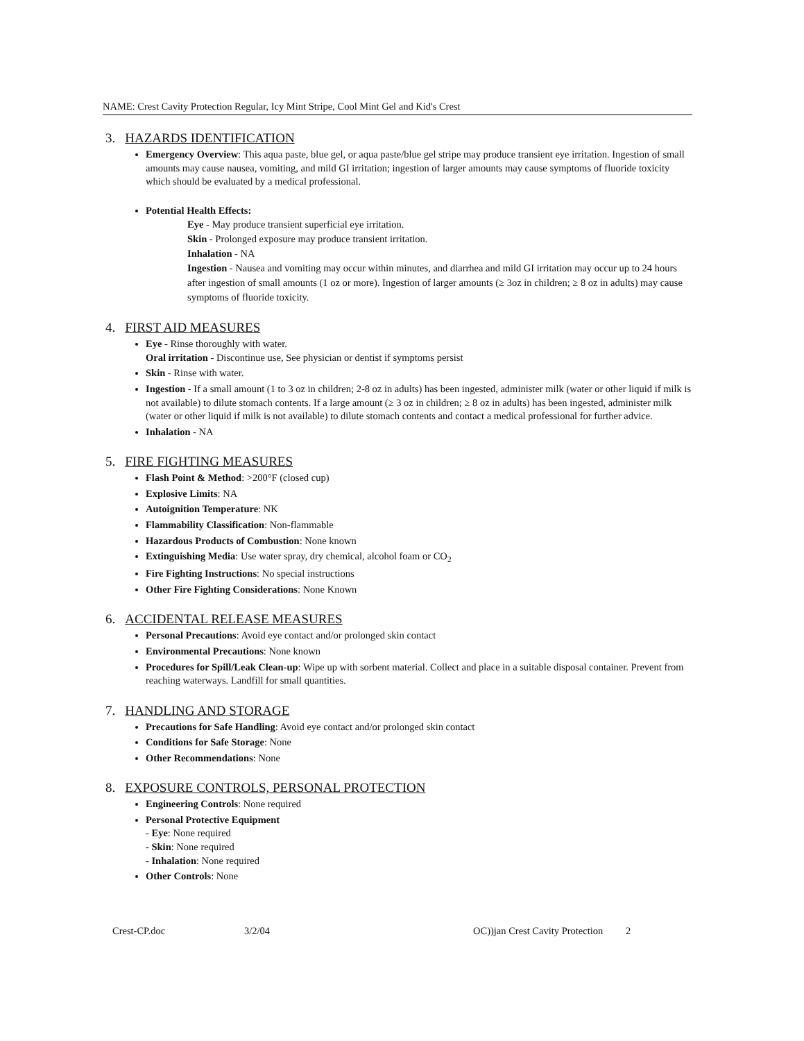NAME: Crest Cavity Protection Regular, Icy Mint Stripe, Cool Mint Gel and Kid's Crest
3. HAZARDS IDENTIFICATION
Emergency Overview: This aqua paste, blue gel, or aqua paste/blue gel stripe may produce transient eye irritation. Ingestion of small amounts may cause nausea, vomiting, and mild GI irritation; ingestion of larger amounts may cause symptoms of fluoride toxicity which should be evaluated by a medical professional.
Potential Health Effects:
Eye - May produce transient superficial eye irritation.
Skin - Prolonged exposure may produce transient irritation.
Inhalation - NA
Ingestion - Nausea and vomiting may occur within minutes, and diarrhea and mild GI irritation may occur up to 24 hours after ingestion of small amounts (1 oz or more). Ingestion of larger amounts (≥ 3oz in children; ≥ 8 oz in adults) may cause symptoms of fluoride toxicity.
4. FIRST AID MEASURES
Eye - Rinse thoroughly with water.
Oral irritation - Discontinue use, See physician or dentist if symptoms persist
Skin - Rinse with water.
Ingestion - If a small amount (1 to 3 oz in children; 2-8 oz in adults) has been ingested, administer milk (water or other liquid if milk is not available) to dilute stomach contents. If a large amount (≥ 3 oz in children; ≥ 8 oz in adults) has been ingested, administer milk (water or other liquid if milk is not available) to dilute stomach contents and contact a medical professional for further advice.
Inhalation - NA
5. FIRE FIGHTING MEASURES
Flash Point & Method: >200°F (closed cup)
Explosive Limits: NA
Autoignition Temperature: NK
Flammability Classification: Non-flammable
Hazardous Products of Combustion: None known
Extinguishing Media: Use water spray, dry chemical, alcohol foam or CO<sub>2</sub>
Fire Fighting Instructions: No special instructions
Other Fire Fighting Considerations: None Known
6. ACCIDENTAL RELEASE MEASURES
Personal Precautions: Avoid eye contact and/or prolonged skin contact
Environmental Precautions: None known
Procedures for Spill/Leak Clean-up: Wipe up with sorbent material. Collect and place in a suitable disposal container. Prevent from reaching waterways. Landfill for small quantities.
7. HANDLING AND STORAGE
Precautions for Safe Handling: Avoid eye contact and/or prolonged skin contact
Conditions for Safe Storage: None
Other Recommendations: None
8. EXPOSURE CONTROLS, PERSONAL PROTECTION
Engineering Controls: None required
Personal Protective Equipment
- Eye: None required
- Skin: None required
- Inhalation: None required
Other Controls: None
Crest-CP.doc 3/2/04 OC))jan Crest Cavity Protection
2